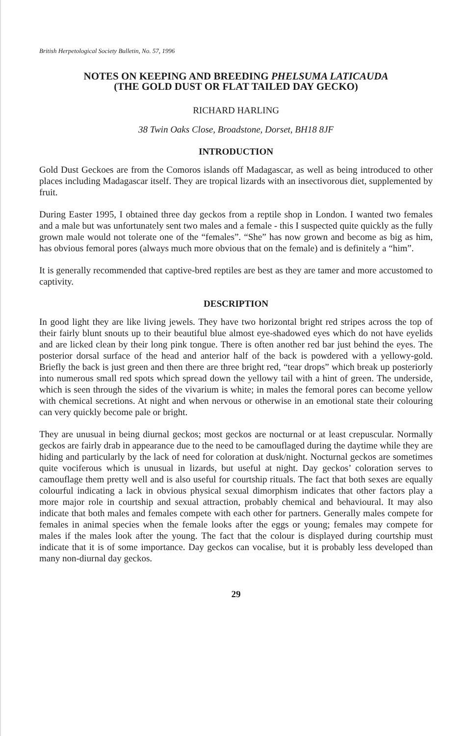British Herpetological Society Bulletin, No. 57, 1996
NOTES ON KEEPING AND BREEDING PHELSUMA LATICAUDA
(THE GOLD DUST OR FLAT TAILED DAY GECKO)
RICHARD HARLING
38 Twin Oaks Close, Broadstone, Dorset, BH18 8JF
INTRODUCTION
Gold Dust Geckoes are from the Comoros islands off Madagascar, as well as being introduced to other places including Madagascar itself. They are tropical lizards with an insectivorous diet, supplemented by fruit.
During Easter 1995, I obtained three day geckos from a reptile shop in London. I wanted two females and a male but was unfortunately sent two males and a female - this I suspected quite quickly as the fully grown male would not tolerate one of the “females”. “She” has now grown and become as big as him, has obvious femoral pores (always much more obvious that on the female) and is definitely a “him”.
It is generally recommended that captive-bred reptiles are best as they are tamer and more accustomed to captivity.
DESCRIPTION
In good light they are like living jewels. They have two horizontal bright red stripes across the top of their fairly blunt snouts up to their beautiful blue almost eye-shadowed eyes which do not have eyelids and are licked clean by their long pink tongue. There is often another red bar just behind the eyes. The posterior dorsal surface of the head and anterior half of the back is powdered with a yellowy-gold. Briefly the back is just green and then there are three bright red, “tear drops” which break up posteriorly into numerous small red spots which spread down the yellowy tail with a hint of green. The underside, which is seen through the sides of the vivarium is white; in males the femoral pores can become yellow with chemical secretions. At night and when nervous or otherwise in an emotional state their colouring can very quickly become pale or bright.
They are unusual in being diurnal geckos; most geckos are nocturnal or at least crepuscular. Normally geckos are fairly drab in appearance due to the need to be camouflaged during the daytime while they are hiding and particularly by the lack of need for coloration at dusk/night. Nocturnal geckos are sometimes quite vociferous which is unusual in lizards, but useful at night. Day geckos’ coloration serves to camouflage them pretty well and is also useful for courtship rituals. The fact that both sexes are equally colourful indicating a lack in obvious physical sexual dimorphism indicates that other factors play a more major role in courtship and sexual attraction, probably chemical and behavioural. It may also indicate that both males and females compete with each other for partners. Generally males compete for females in animal species when the female looks after the eggs or young; females may compete for males if the males look after the young. The fact that the colour is displayed during courtship must indicate that it is of some importance. Day geckos can vocalise, but it is probably less developed than many non-diurnal day geckos.
29